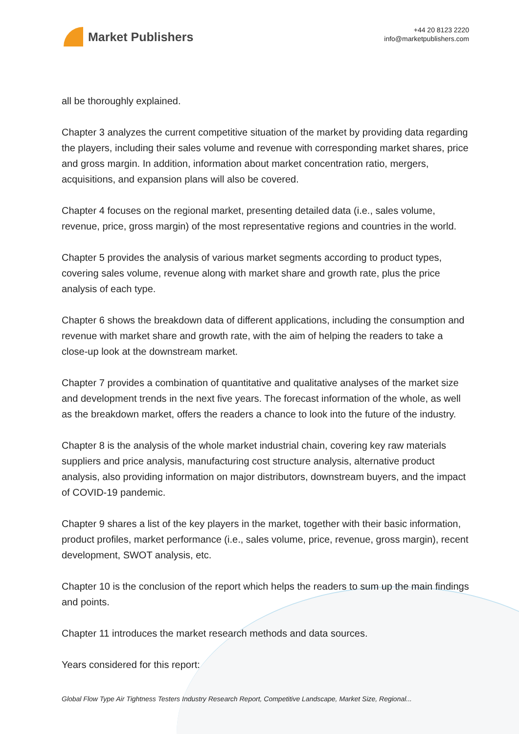Market Publishers
+44 20 8123 2220
info@marketpublishers.com
all be thoroughly explained.
Chapter 3 analyzes the current competitive situation of the market by providing data regarding the players, including their sales volume and revenue with corresponding market shares, price and gross margin. In addition, information about market concentration ratio, mergers, acquisitions, and expansion plans will also be covered.
Chapter 4 focuses on the regional market, presenting detailed data (i.e., sales volume, revenue, price, gross margin) of the most representative regions and countries in the world.
Chapter 5 provides the analysis of various market segments according to product types, covering sales volume, revenue along with market share and growth rate, plus the price analysis of each type.
Chapter 6 shows the breakdown data of different applications, including the consumption and revenue with market share and growth rate, with the aim of helping the readers to take a close-up look at the downstream market.
Chapter 7 provides a combination of quantitative and qualitative analyses of the market size and development trends in the next five years. The forecast information of the whole, as well as the breakdown market, offers the readers a chance to look into the future of the industry.
Chapter 8 is the analysis of the whole market industrial chain, covering key raw materials suppliers and price analysis, manufacturing cost structure analysis, alternative product analysis, also providing information on major distributors, downstream buyers, and the impact of COVID-19 pandemic.
Chapter 9 shares a list of the key players in the market, together with their basic information, product profiles, market performance (i.e., sales volume, price, revenue, gross margin), recent development, SWOT analysis, etc.
Chapter 10 is the conclusion of the report which helps the readers to sum up the main findings and points.
Chapter 11 introduces the market research methods and data sources.
Years considered for this report:
Global Flow Type Air Tightness Testers Industry Research Report, Competitive Landscape, Market Size, Regional...